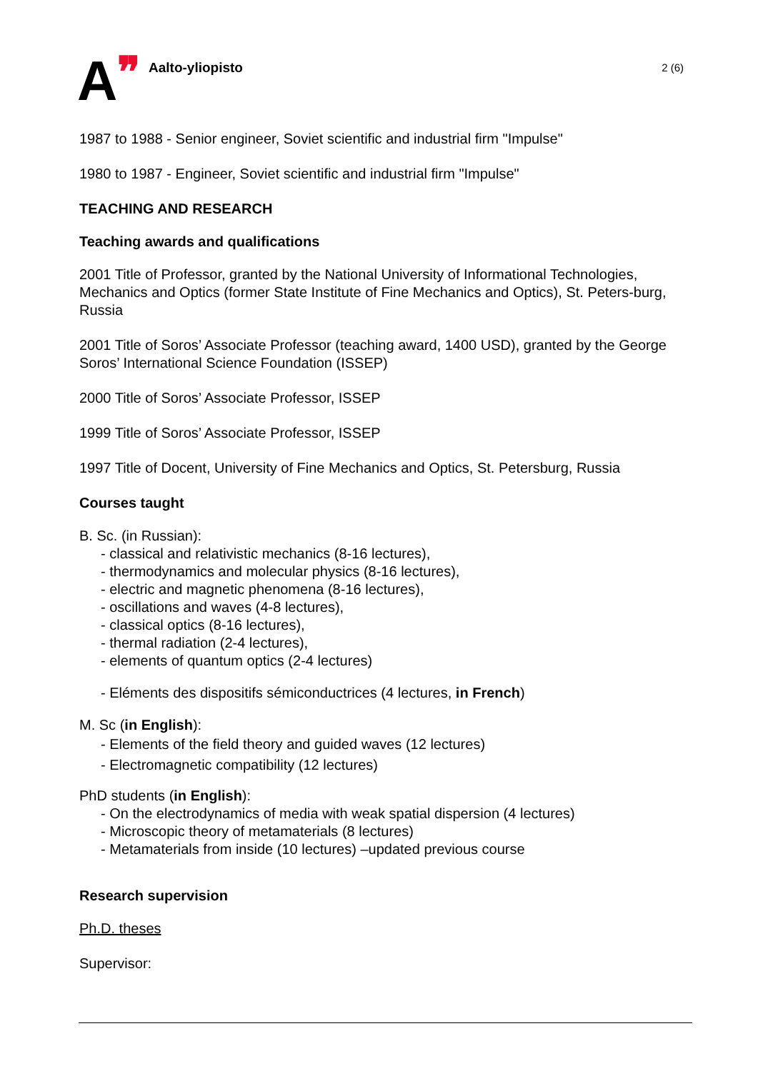A❞
Aalto-yliopisto
2 (6)
1987 to 1988 - Senior engineer, Soviet scientific and industrial firm "Impulse"
1980 to 1987 - Engineer, Soviet scientific and industrial firm "Impulse"
TEACHING AND RESEARCH
Teaching awards and qualifications
2001 Title of Professor, granted by the National University of Informational Technologies, Mechanics and Optics (former State Institute of Fine Mechanics and Optics), St. Peters-burg, Russia
2001 Title of Soros’ Associate Professor (teaching award, 1400 USD), granted by the George Soros’ International Science Foundation (ISSEP)
2000 Title of Soros’ Associate Professor, ISSEP
1999 Title of Soros’ Associate Professor, ISSEP
1997 Title of Docent, University of Fine Mechanics and Optics, St. Petersburg, Russia
Courses taught
B. Sc. (in Russian):
- classical and relativistic mechanics (8-16 lectures),
- thermodynamics and molecular physics (8-16 lectures),
- electric and magnetic phenomena (8-16 lectures),
- oscillations and waves (4-8 lectures),
- classical optics (8-16 lectures),
- thermal radiation (2-4 lectures),
- elements of quantum optics (2-4 lectures)
- Eléments des dispositifs sémiconductrices (4 lectures, in French)
M. Sc (in English):
- Elements of the field theory and guided waves (12 lectures)
- Electromagnetic compatibility (12 lectures)
PhD students (in English):
- On the electrodynamics of media with weak spatial dispersion (4 lectures)
- Microscopic theory of metamaterials (8 lectures)
- Metamaterials from inside (10 lectures) –updated previous course
Research supervision
Ph.D. theses
Supervisor: